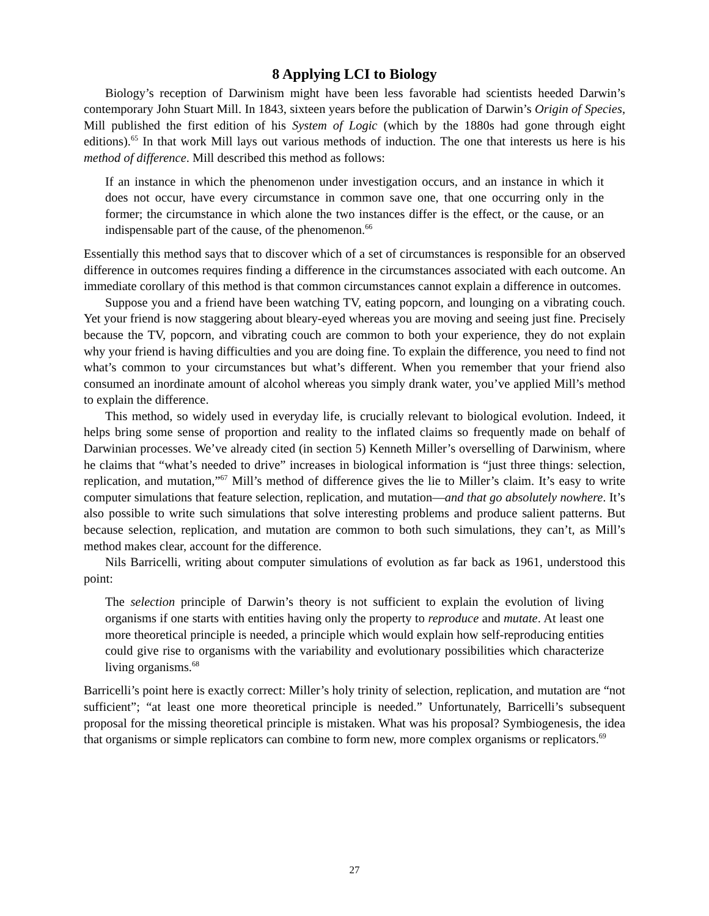8 Applying LCI to Biology
Biology’s reception of Darwinism might have been less favorable had scientists heeded Darwin’s contemporary John Stuart Mill. In 1843, sixteen years before the publication of Darwin’s Origin of Species, Mill published the first edition of his System of Logic (which by the 1880s had gone through eight editions).<sup>65</sup> In that work Mill lays out various methods of induction. The one that interests us here is his method of difference. Mill described this method as follows:
If an instance in which the phenomenon under investigation occurs, and an instance in which it does not occur, have every circumstance in common save one, that one occurring only in the former; the circumstance in which alone the two instances differ is the effect, or the cause, or an indispensable part of the cause, of the phenomenon.<sup>66</sup>
Essentially this method says that to discover which of a set of circumstances is responsible for an observed difference in outcomes requires finding a difference in the circumstances associated with each outcome. An immediate corollary of this method is that common circumstances cannot explain a difference in outcomes.
Suppose you and a friend have been watching TV, eating popcorn, and lounging on a vibrating couch. Yet your friend is now staggering about bleary-eyed whereas you are moving and seeing just fine. Precisely because the TV, popcorn, and vibrating couch are common to both your experience, they do not explain why your friend is having difficulties and you are doing fine. To explain the difference, you need to find not what’s common to your circumstances but what’s different. When you remember that your friend also consumed an inordinate amount of alcohol whereas you simply drank water, you’ve applied Mill’s method to explain the difference.
This method, so widely used in everyday life, is crucially relevant to biological evolution. Indeed, it helps bring some sense of proportion and reality to the inflated claims so frequently made on behalf of Darwinian processes. We’ve already cited (in section 5) Kenneth Miller’s overselling of Darwinism, where he claims that “what’s needed to drive” increases in biological information is “just three things: selection, replication, and mutation,”<sup>67</sup> Mill’s method of difference gives the lie to Miller’s claim. It’s easy to write computer simulations that feature selection, replication, and mutation—and that go absolutely nowhere. It’s also possible to write such simulations that solve interesting problems and produce salient patterns. But because selection, replication, and mutation are common to both such simulations, they can’t, as Mill’s method makes clear, account for the difference.
Nils Barricelli, writing about computer simulations of evolution as far back as 1961, understood this point:
The selection principle of Darwin’s theory is not sufficient to explain the evolution of living organisms if one starts with entities having only the property to reproduce and mutate. At least one more theoretical principle is needed, a principle which would explain how self-reproducing entities could give rise to organisms with the variability and evolutionary possibilities which characterize living organisms.<sup>68</sup>
Barricelli’s point here is exactly correct: Miller’s holy trinity of selection, replication, and mutation are “not sufficient”; “at least one more theoretical principle is needed.” Unfortunately, Barricelli’s subsequent proposal for the missing theoretical principle is mistaken. What was his proposal? Symbiogenesis, the idea that organisms or simple replicators can combine to form new, more complex organisms or replicators.<sup>69</sup>
27